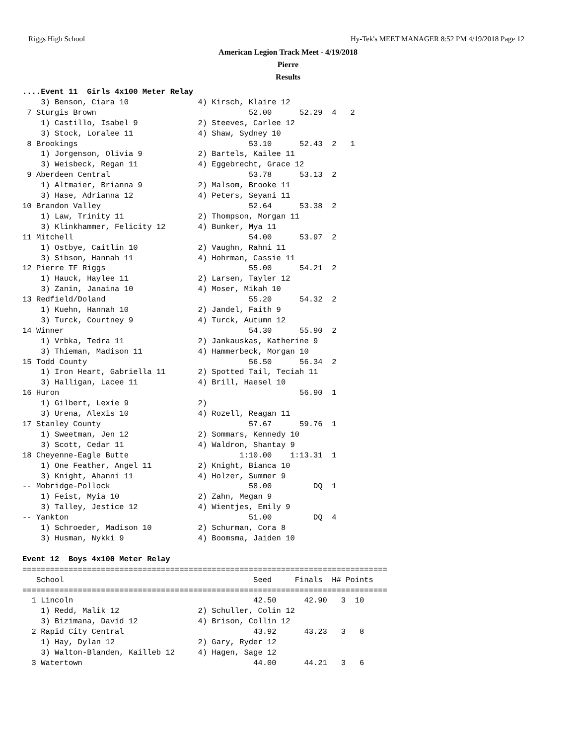Riggs High School Hy-Tek's MEET MANAGER 8:52 PM 4/19/2018 Page 12
American Legion Track Meet - 4/19/2018
Pierre
Results
....Event 11  Girls 4x100 Meter Relay
    3) Benson, Ciara 10               4) Kirsch, Klaire 12
 7 Sturgis Brown                                 52.00      52.29  4   2
    1) Castillo, Isabel 9             2) Steeves, Carlee 12
    3) Stock, Loralee 11              4) Shaw, Sydney 10
 8 Brookings                                     53.10      52.43  2   1
    1) Jorgenson, Olivia 9            2) Bartels, Kailee 11
    3) Weisbeck, Regan 11             4) Eggebrecht, Grace 12
 9 Aberdeen Central                              53.78      53.13  2
    1) Altmaier, Brianna 9            2) Malsom, Brooke 11
    3) Hase, Adrianna 12              4) Peters, Seyani 11
10 Brandon Valley                                52.64      53.38  2
    1) Law, Trinity 11                2) Thompson, Morgan 11
    3) Klinkhammer, Felicity 12       4) Bunker, Mya 11
11 Mitchell                                      54.00      53.97  2
    1) Ostbye, Caitlin 10             2) Vaughn, Rahni 11
    3) Sibson, Hannah 11              4) Hohrman, Cassie 11
12 Pierre TF Riggs                               55.00      54.21  2
    1) Hauck, Haylee 11               2) Larsen, Tayler 12
    3) Zanin, Janaina 10              4) Moser, Mikah 10
13 Redfield/Doland                               55.20      54.32  2
    1) Kuehn, Hannah 10               2) Jandel, Faith 9
    3) Turck, Courtney 9              4) Turck, Autumn 12
14 Winner                                        54.30      55.90  2
    1) Vrbka, Tedra 11                2) Jankauskas, Katherine 9
    3) Thieman, Madison 11            4) Hammerbeck, Morgan 10
15 Todd County                                   56.50      56.34  2
    1) Iron Heart, Gabriella 11       2) Spotted Tail, Teciah 11
    3) Halligan, Lacee 11             4) Brill, Haesel 10
16 Huron                                                    56.90  1
    1) Gilbert, Lexie 9               2)
    3) Urena, Alexis 10               4) Rozell, Reagan 11
17 Stanley County                                57.67      59.76  1
    1) Sweetman, Jen 12               2) Sommars, Kennedy 10
    3) Scott, Cedar 11                4) Waldron, Shantay 9
18 Cheyenne-Eagle Butte                        1:10.00    1:13.31  1
    1) One Feather, Angel 11          2) Knight, Bianca 10
    3) Knight, Ahanni 11              4) Holzer, Summer 9
-- Mobridge-Pollock                              58.00         DQ  1
    1) Feist, Myia 10                 2) Zahn, Megan 9
    3) Talley, Jestice 12             4) Wientjes, Emily 9
-- Yankton                                       51.00         DQ  4
    1) Schroeder, Madison 10          2) Schurman, Cora 8
    3) Husman, Nykki 9                4) Boomsma, Jaiden 10

Event 12  Boys 4x100 Meter Relay
===============================================================================
   School                                         Seed     Finals  H# Points
===============================================================================
  1 Lincoln                                       42.50      42.90   3  10
    1) Redd, Malik 12                 2) Schuller, Colin 12
    3) Bizimana, David 12             4) Brison, Collin 12
  2 Rapid City Central                            43.92      43.23   3   8
    1) Hay, Dylan 12                  2) Gary, Ryder 12
    3) Walton-Blanden, Kailleb 12     4) Hagen, Sage 12
  3 Watertown                                     44.00      44.21   3   6